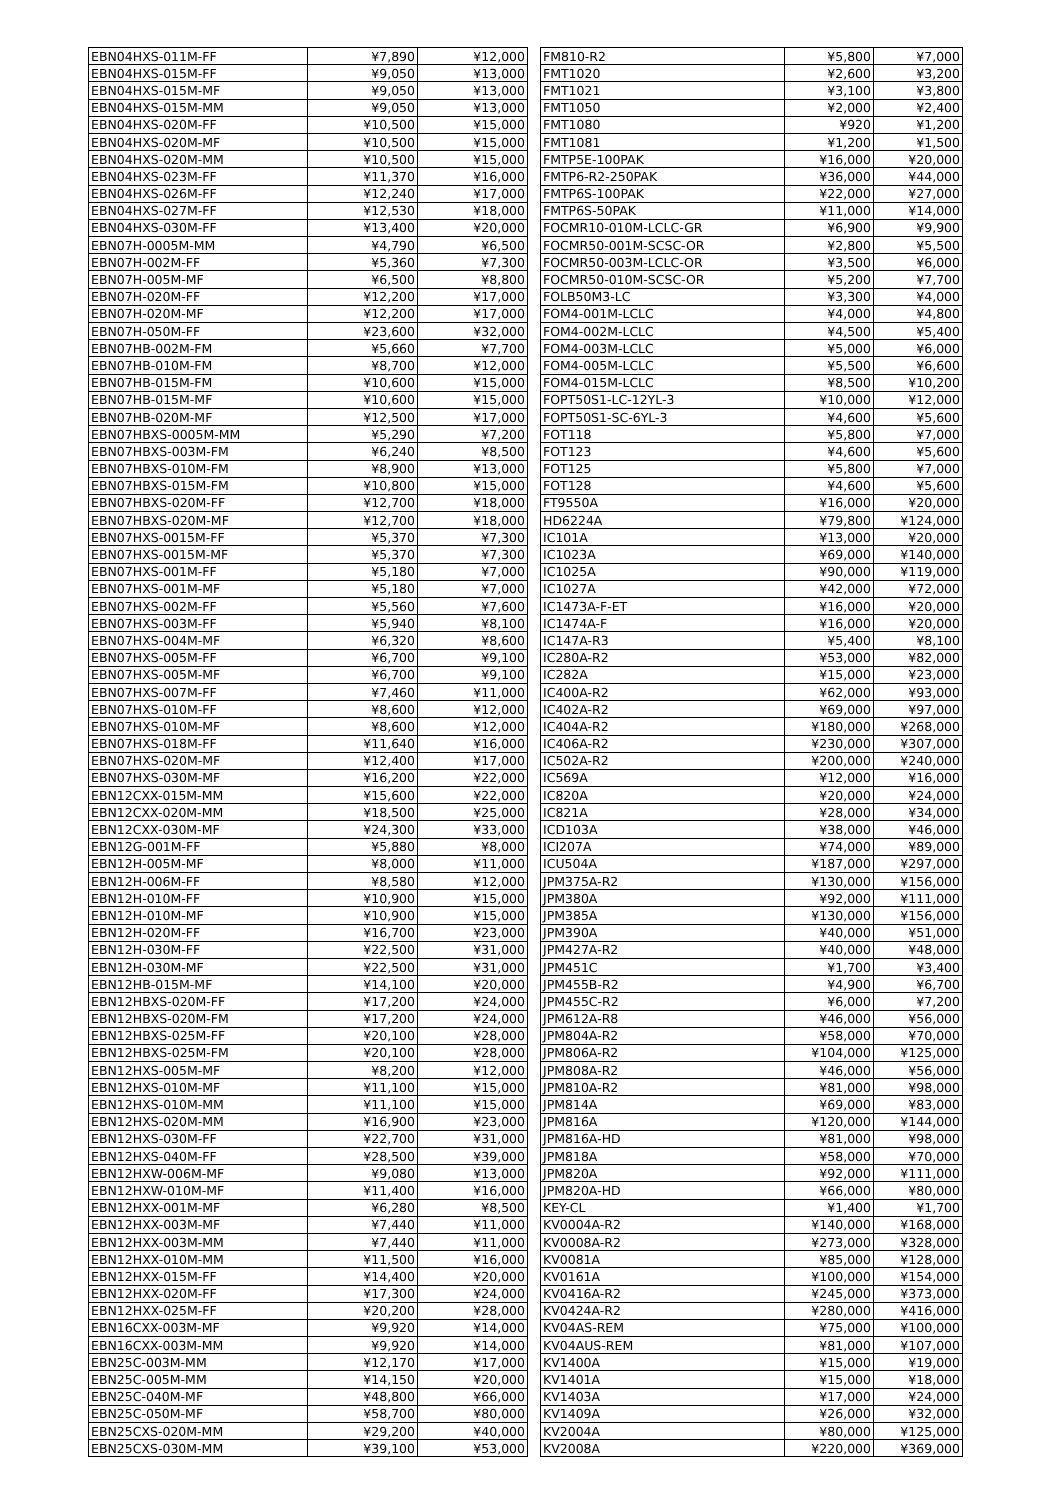| EBN04HXS-011M-FF | ¥7,890 | ¥12,000 |
| EBN04HXS-015M-FF | ¥9,050 | ¥13,000 |
| EBN04HXS-015M-MF | ¥9,050 | ¥13,000 |
| EBN04HXS-015M-MM | ¥9,050 | ¥13,000 |
| EBN04HXS-020M-FF | ¥10,500 | ¥15,000 |
| EBN04HXS-020M-MF | ¥10,500 | ¥15,000 |
| EBN04HXS-020M-MM | ¥10,500 | ¥15,000 |
| EBN04HXS-023M-FF | ¥11,370 | ¥16,000 |
| EBN04HXS-026M-FF | ¥12,240 | ¥17,000 |
| EBN04HXS-027M-FF | ¥12,530 | ¥18,000 |
| EBN04HXS-030M-FF | ¥13,400 | ¥20,000 |
| EBN07H-0005M-MM | ¥4,790 | ¥6,500 |
| EBN07H-002M-FF | ¥5,360 | ¥7,300 |
| EBN07H-005M-MF | ¥6,500 | ¥8,800 |
| EBN07H-020M-FF | ¥12,200 | ¥17,000 |
| EBN07H-020M-MF | ¥12,200 | ¥17,000 |
| EBN07H-050M-FF | ¥23,600 | ¥32,000 |
| EBN07HB-002M-FM | ¥5,660 | ¥7,700 |
| EBN07HB-010M-FM | ¥8,700 | ¥12,000 |
| EBN07HB-015M-FM | ¥10,600 | ¥15,000 |
| EBN07HB-015M-MF | ¥10,600 | ¥15,000 |
| EBN07HB-020M-MF | ¥12,500 | ¥17,000 |
| EBN07HBXS-0005M-MM | ¥5,290 | ¥7,200 |
| EBN07HBXS-003M-FM | ¥6,240 | ¥8,500 |
| EBN07HBXS-010M-FM | ¥8,900 | ¥13,000 |
| EBN07HBXS-015M-FM | ¥10,800 | ¥15,000 |
| EBN07HBXS-020M-FF | ¥12,700 | ¥18,000 |
| EBN07HBXS-020M-MF | ¥12,700 | ¥18,000 |
| EBN07HXS-0015M-FF | ¥5,370 | ¥7,300 |
| EBN07HXS-0015M-MF | ¥5,370 | ¥7,300 |
| EBN07HXS-001M-FF | ¥5,180 | ¥7,000 |
| EBN07HXS-001M-MF | ¥5,180 | ¥7,000 |
| EBN07HXS-002M-FF | ¥5,560 | ¥7,600 |
| EBN07HXS-003M-FF | ¥5,940 | ¥8,100 |
| EBN07HXS-004M-MF | ¥6,320 | ¥8,600 |
| EBN07HXS-005M-FF | ¥6,700 | ¥9,100 |
| EBN07HXS-005M-MF | ¥6,700 | ¥9,100 |
| EBN07HXS-007M-FF | ¥7,460 | ¥11,000 |
| EBN07HXS-010M-FF | ¥8,600 | ¥12,000 |
| EBN07HXS-010M-MF | ¥8,600 | ¥12,000 |
| EBN07HXS-018M-FF | ¥11,640 | ¥16,000 |
| EBN07HXS-020M-MF | ¥12,400 | ¥17,000 |
| EBN07HXS-030M-MF | ¥16,200 | ¥22,000 |
| EBN12CXX-015M-MM | ¥15,600 | ¥22,000 |
| EBN12CXX-020M-MM | ¥18,500 | ¥25,000 |
| EBN12CXX-030M-MF | ¥24,300 | ¥33,000 |
| EBN12G-001M-FF | ¥5,880 | ¥8,000 |
| EBN12H-005M-MF | ¥8,000 | ¥11,000 |
| EBN12H-006M-FF | ¥8,580 | ¥12,000 |
| EBN12H-010M-FF | ¥10,900 | ¥15,000 |
| EBN12H-010M-MF | ¥10,900 | ¥15,000 |
| EBN12H-020M-FF | ¥16,700 | ¥23,000 |
| EBN12H-030M-FF | ¥22,500 | ¥31,000 |
| EBN12H-030M-MF | ¥22,500 | ¥31,000 |
| EBN12HB-015M-MF | ¥14,100 | ¥20,000 |
| EBN12HBXS-020M-FF | ¥17,200 | ¥24,000 |
| EBN12HBXS-020M-FM | ¥17,200 | ¥24,000 |
| EBN12HBXS-025M-FF | ¥20,100 | ¥28,000 |
| EBN12HBXS-025M-FM | ¥20,100 | ¥28,000 |
| EBN12HXS-005M-MF | ¥8,200 | ¥12,000 |
| EBN12HXS-010M-MF | ¥11,100 | ¥15,000 |
| EBN12HXS-010M-MM | ¥11,100 | ¥15,000 |
| EBN12HXS-020M-MM | ¥16,900 | ¥23,000 |
| EBN12HXS-030M-FF | ¥22,700 | ¥31,000 |
| EBN12HXS-040M-FF | ¥28,500 | ¥39,000 |
| EBN12HXW-006M-MF | ¥9,080 | ¥13,000 |
| EBN12HXW-010M-MF | ¥11,400 | ¥16,000 |
| EBN12HXX-001M-MF | ¥6,280 | ¥8,500 |
| EBN12HXX-003M-MF | ¥7,440 | ¥11,000 |
| EBN12HXX-003M-MM | ¥7,440 | ¥11,000 |
| EBN12HXX-010M-MM | ¥11,500 | ¥16,000 |
| EBN12HXX-015M-FF | ¥14,400 | ¥20,000 |
| EBN12HXX-020M-FF | ¥17,300 | ¥24,000 |
| EBN12HXX-025M-FF | ¥20,200 | ¥28,000 |
| EBN16CXX-003M-MF | ¥9,920 | ¥14,000 |
| EBN16CXX-003M-MM | ¥9,920 | ¥14,000 |
| EBN25C-003M-MM | ¥12,170 | ¥17,000 |
| EBN25C-005M-MM | ¥14,150 | ¥20,000 |
| EBN25C-040M-MF | ¥48,800 | ¥66,000 |
| EBN25C-050M-MF | ¥58,700 | ¥80,000 |
| EBN25CXS-020M-MM | ¥29,200 | ¥40,000 |
| EBN25CXS-030M-MM | ¥39,100 | ¥53,000 |
| FM810-R2 | ¥5,800 | ¥7,000 |
| FMT1020 | ¥2,600 | ¥3,200 |
| FMT1021 | ¥3,100 | ¥3,800 |
| FMT1050 | ¥2,000 | ¥2,400 |
| FMT1080 | ¥920 | ¥1,200 |
| FMT1081 | ¥1,200 | ¥1,500 |
| FMTP5E-100PAK | ¥16,000 | ¥20,000 |
| FMTP6-R2-250PAK | ¥36,000 | ¥44,000 |
| FMTP6S-100PAK | ¥22,000 | ¥27,000 |
| FMTP6S-50PAK | ¥11,000 | ¥14,000 |
| FOCMR10-010M-LCLC-GR | ¥6,900 | ¥9,900 |
| FOCMR50-001M-SCSC-OR | ¥2,800 | ¥5,500 |
| FOCMR50-003M-LCLC-OR | ¥3,500 | ¥6,000 |
| FOCMR50-010M-SCSC-OR | ¥5,200 | ¥7,700 |
| FOLB50M3-LC | ¥3,300 | ¥4,000 |
| FOM4-001M-LCLC | ¥4,000 | ¥4,800 |
| FOM4-002M-LCLC | ¥4,500 | ¥5,400 |
| FOM4-003M-LCLC | ¥5,000 | ¥6,000 |
| FOM4-005M-LCLC | ¥5,500 | ¥6,600 |
| FOM4-015M-LCLC | ¥8,500 | ¥10,200 |
| FOPT50S1-LC-12YL-3 | ¥10,000 | ¥12,000 |
| FOPT50S1-SC-6YL-3 | ¥4,600 | ¥5,600 |
| FOT118 | ¥5,800 | ¥7,000 |
| FOT123 | ¥4,600 | ¥5,600 |
| FOT125 | ¥5,800 | ¥7,000 |
| FOT128 | ¥4,600 | ¥5,600 |
| FT9550A | ¥16,000 | ¥20,000 |
| HD6224A | ¥79,800 | ¥124,000 |
| IC101A | ¥13,000 | ¥20,000 |
| IC1023A | ¥69,000 | ¥140,000 |
| IC1025A | ¥90,000 | ¥119,000 |
| IC1027A | ¥42,000 | ¥72,000 |
| IC1473A-F-ET | ¥16,000 | ¥20,000 |
| IC1474A-F | ¥16,000 | ¥20,000 |
| IC147A-R3 | ¥5,400 | ¥8,100 |
| IC280A-R2 | ¥53,000 | ¥82,000 |
| IC282A | ¥15,000 | ¥23,000 |
| IC400A-R2 | ¥62,000 | ¥93,000 |
| IC402A-R2 | ¥69,000 | ¥97,000 |
| IC404A-R2 | ¥180,000 | ¥268,000 |
| IC406A-R2 | ¥230,000 | ¥307,000 |
| IC502A-R2 | ¥200,000 | ¥240,000 |
| IC569A | ¥12,000 | ¥16,000 |
| IC820A | ¥20,000 | ¥24,000 |
| IC821A | ¥28,000 | ¥34,000 |
| ICD103A | ¥38,000 | ¥46,000 |
| ICI207A | ¥74,000 | ¥89,000 |
| ICU504A | ¥187,000 | ¥297,000 |
| JPM375A-R2 | ¥130,000 | ¥156,000 |
| JPM380A | ¥92,000 | ¥111,000 |
| JPM385A | ¥130,000 | ¥156,000 |
| JPM390A | ¥40,000 | ¥51,000 |
| JPM427A-R2 | ¥40,000 | ¥48,000 |
| JPM451C | ¥1,700 | ¥3,400 |
| JPM455B-R2 | ¥4,900 | ¥6,700 |
| JPM455C-R2 | ¥6,000 | ¥7,200 |
| JPM612A-R8 | ¥46,000 | ¥56,000 |
| JPM804A-R2 | ¥58,000 | ¥70,000 |
| JPM806A-R2 | ¥104,000 | ¥125,000 |
| JPM808A-R2 | ¥46,000 | ¥56,000 |
| JPM810A-R2 | ¥81,000 | ¥98,000 |
| JPM814A | ¥69,000 | ¥83,000 |
| JPM816A | ¥120,000 | ¥144,000 |
| JPM816A-HD | ¥81,000 | ¥98,000 |
| JPM818A | ¥58,000 | ¥70,000 |
| JPM820A | ¥92,000 | ¥111,000 |
| JPM820A-HD | ¥66,000 | ¥80,000 |
| KEY-CL | ¥1,400 | ¥1,700 |
| KV0004A-R2 | ¥140,000 | ¥168,000 |
| KV0008A-R2 | ¥273,000 | ¥328,000 |
| KV0081A | ¥85,000 | ¥128,000 |
| KV0161A | ¥100,000 | ¥154,000 |
| KV0416A-R2 | ¥245,000 | ¥373,000 |
| KV0424A-R2 | ¥280,000 | ¥416,000 |
| KV04AS-REM | ¥75,000 | ¥100,000 |
| KV04AUS-REM | ¥81,000 | ¥107,000 |
| KV1400A | ¥15,000 | ¥19,000 |
| KV1401A | ¥15,000 | ¥18,000 |
| KV1403A | ¥17,000 | ¥24,000 |
| KV1409A | ¥26,000 | ¥32,000 |
| KV2004A | ¥80,000 | ¥125,000 |
| KV2008A | ¥220,000 | ¥369,000 |